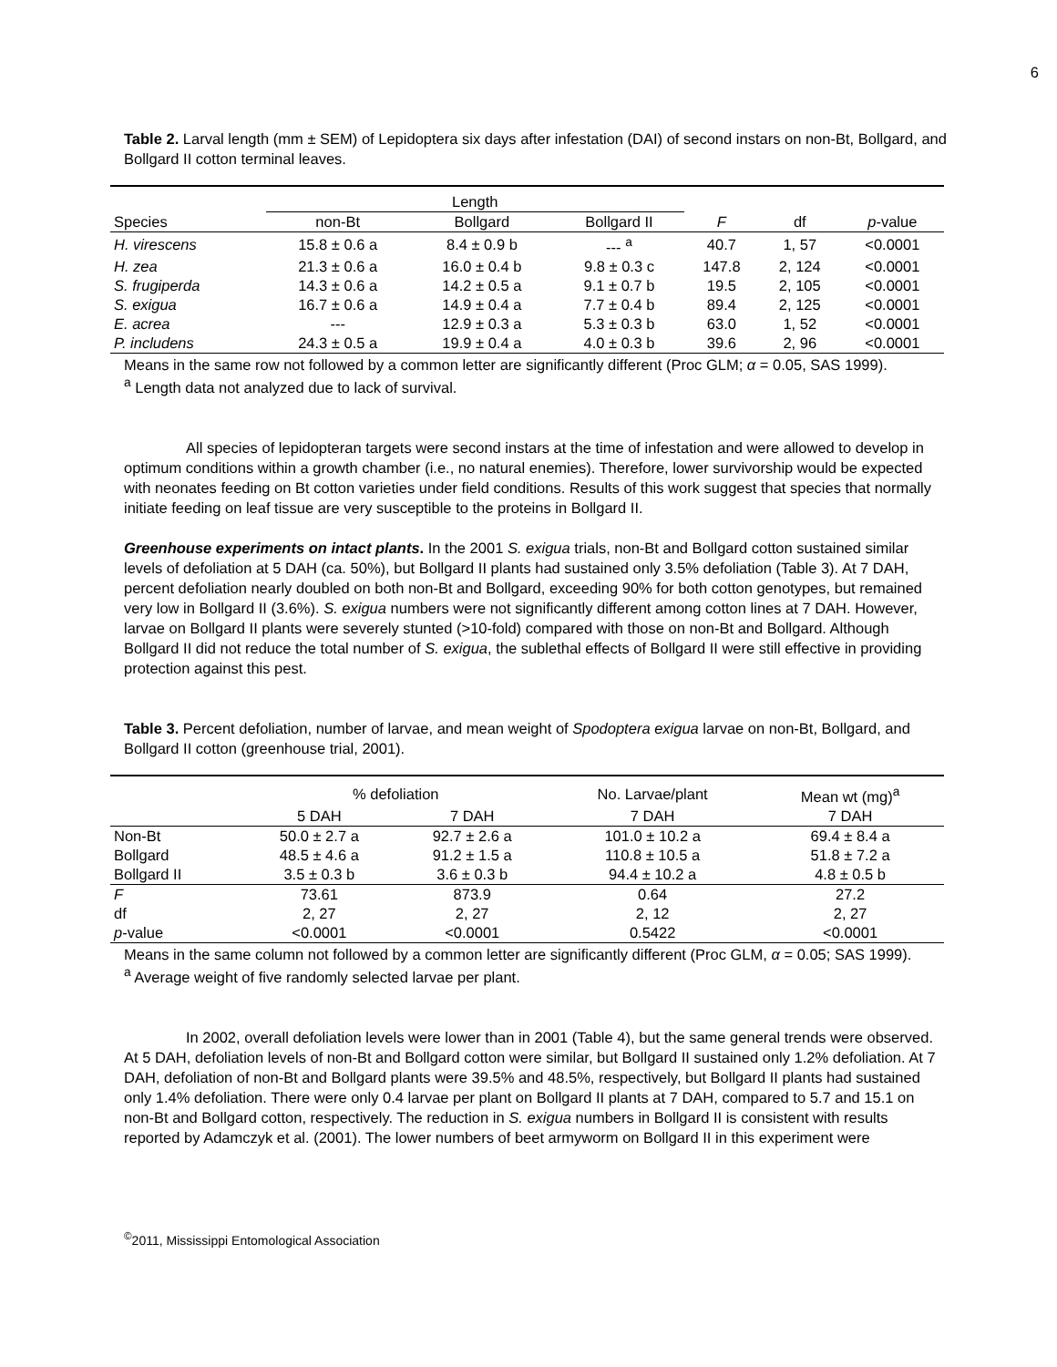6
Table 2. Larval length (mm ± SEM) of Lepidoptera six days after infestation (DAI) of second instars on non-Bt, Bollgard, and Bollgard II cotton terminal leaves.
| | Length | | | | | |
| --- | --- | --- | --- | --- | --- | --- |
| Species | non-Bt | Bollgard | Bollgard II | F | df | p -value |
| H. virescens | 15.8 ± 0.6 a | 8.4 ± 0.9 b | --- <sup>a</sup> | 40.7 | 1, 57 | <0.0001 |
| H. zea | 21.3 ± 0.6 a | 16.0 ± 0.4 b | 9.8 ± 0.3 c | 147.8 | 2, 124 | <0.0001 |
| S. frugiperda | 14.3 ± 0.6 a | 14.2 ± 0.5 a | 9.1 ± 0.7 b | 19.5 | 2, 105 | <0.0001 |
| S. exigua | 16.7 ± 0.6 a | 14.9 ± 0.4 a | 7.7 ± 0.4 b | 89.4 | 2, 125 | <0.0001 |
| E. acrea | --- | 12.9 ± 0.3 a | 5.3 ± 0.3 b | 63.0 | 1, 52 | <0.0001 |
| P. includens | 24.3 ± 0.5 a | 19.9 ± 0.4 a | 4.0 ± 0.3 b | 39.6 | 2, 96 | <0.0001 |
Means in the same row not followed by a common letter are significantly different (Proc GLM; α = 0.05, SAS 1999).
<sup>a</sup> Length data not analyzed due to lack of survival.
All species of lepidopteran targets were second instars at the time of infestation and were allowed to develop in optimum conditions within a growth chamber (i.e., no natural enemies). Therefore, lower survivorship would be expected with neonates feeding on Bt cotton varieties under field conditions. Results of this work suggest that species that normally initiate feeding on leaf tissue are very susceptible to the proteins in Bollgard II.
Greenhouse experiments on intact plants. In the 2001 S. exigua trials, non-Bt and Bollgard cotton sustained similar levels of defoliation at 5 DAH (ca. 50%), but Bollgard II plants had sustained only 3.5% defoliation (Table 3). At 7 DAH, percent defoliation nearly doubled on both non-Bt and Bollgard, exceeding 90% for both cotton genotypes, but remained very low in Bollgard II (3.6%). S. exigua numbers were not significantly different among cotton lines at 7 DAH. However, larvae on Bollgard II plants were severely stunted (>10-fold) compared with those on non-Bt and Bollgard. Although Bollgard II did not reduce the total number of S. exigua, the sublethal effects of Bollgard II were still effective in providing protection against this pest.
Table 3. Percent defoliation, number of larvae, and mean weight of Spodoptera exigua larvae on non-Bt, Bollgard, and Bollgard II cotton (greenhouse trial, 2001).
| | % defoliation | | No. Larvae/plant | Mean wt (mg)<sup>a</sup> |
| --- | --- | --- | --- | --- |
| | 5 DAH | 7 DAH | 7 DAH | 7 DAH |
| Non-Bt | 50.0 ± 2.7 a | 92.7 ± 2.6 a | 101.0 ± 10.2 a | 69.4 ± 8.4 a |
| Bollgard | 48.5 ± 4.6 a | 91.2 ± 1.5 a | 110.8 ± 10.5 a | 51.8 ± 7.2 a |
| Bollgard II | 3.5 ± 0.3 b | 3.6 ± 0.3 b | 94.4 ± 10.2 a | 4.8 ± 0.5 b |
| F | 73.61 | 873.9 | 0.64 | 27.2 |
| df | 2, 27 | 2, 27 | 2, 12 | 2, 27 |
| p -value | <0.0001 | <0.0001 | 0.5422 | <0.0001 |
Means in the same column not followed by a common letter are significantly different (Proc GLM, α = 0.05; SAS 1999).
<sup>a</sup> Average weight of five randomly selected larvae per plant.
In 2002, overall defoliation levels were lower than in 2001 (Table 4), but the same general trends were observed. At 5 DAH, defoliation levels of non-Bt and Bollgard cotton were similar, but Bollgard II sustained only 1.2% defoliation. At 7 DAH, defoliation of non-Bt and Bollgard plants were 39.5% and 48.5%, respectively, but Bollgard II plants had sustained only 1.4% defoliation. There were only 0.4 larvae per plant on Bollgard II plants at 7 DAH, compared to 5.7 and 15.1 on non-Bt and Bollgard cotton, respectively. The reduction in S. exigua numbers in Bollgard II is consistent with results reported by Adamczyk et al. (2001). The lower numbers of beet armyworm on Bollgard II in this experiment were
<sup>©</sup>2011, Mississippi Entomological Association